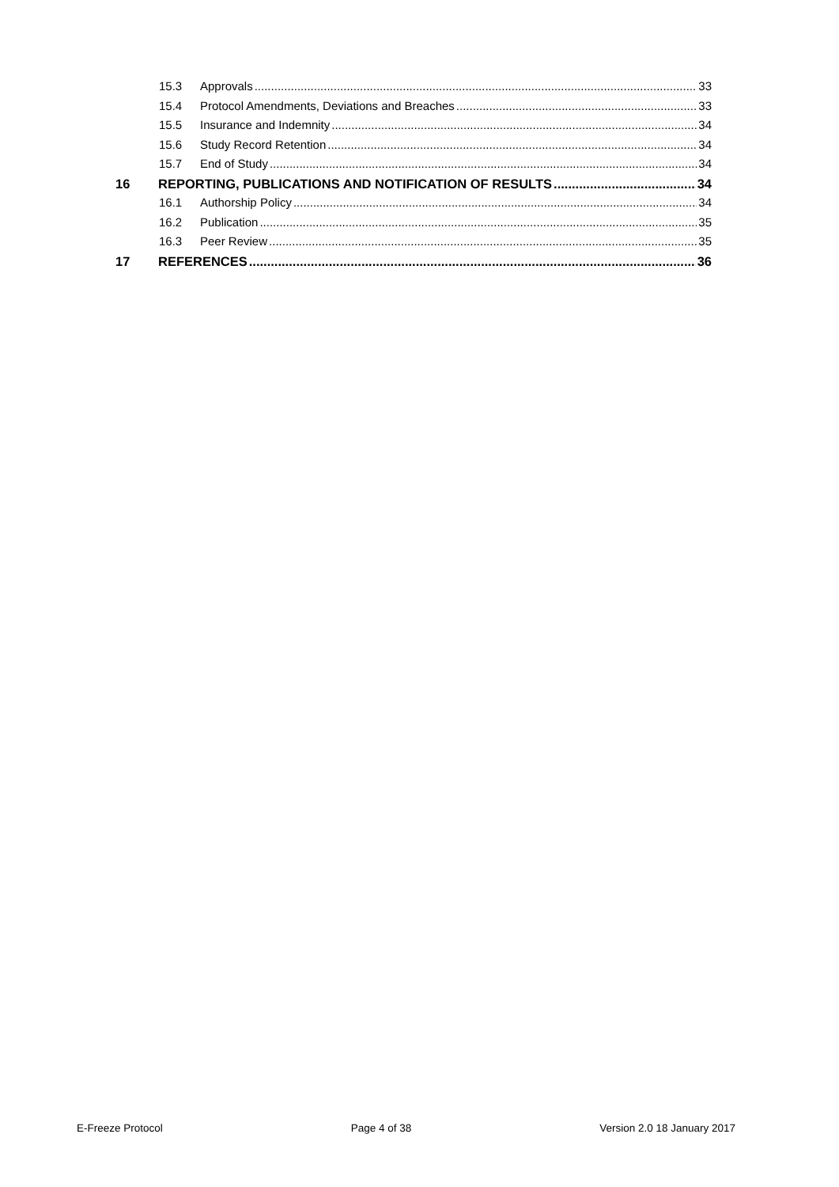15.3 Approvals 33
15.4 Protocol Amendments, Deviations and Breaches 33
15.5 Insurance and Indemnity 34
15.6 Study Record Retention 34
15.7 End of Study 34
16 REPORTING, PUBLICATIONS AND NOTIFICATION OF RESULTS 34
16.1 Authorship Policy 34
16.2 Publication 35
16.3 Peer Review 35
17 REFERENCES 36
E-Freeze Protocol Page 4 of 38 Version 2.0 18 January 2017